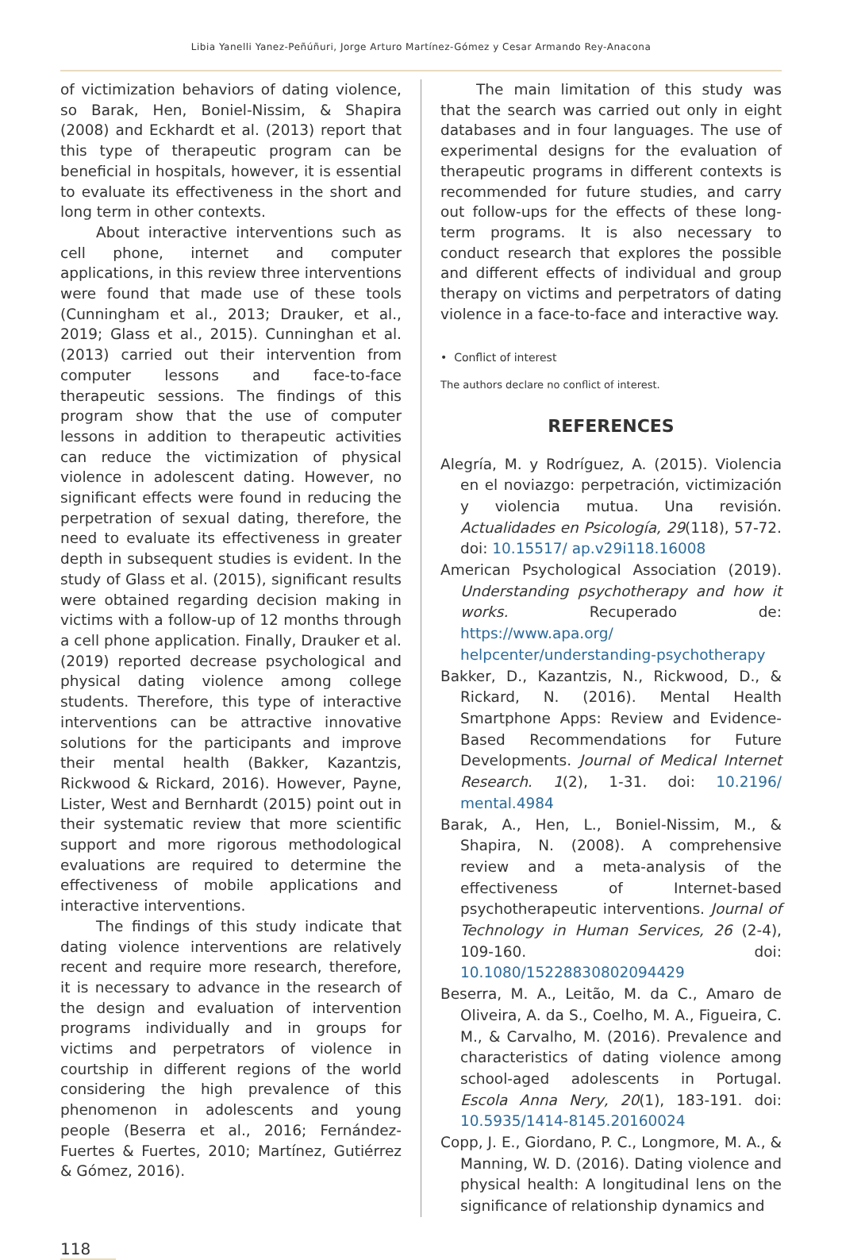Libia Yanelli Yanez-Peñúñuri, Jorge Arturo Martínez-Gómez y Cesar Armando Rey-Anacona
of victimization behaviors of dating violence, so Barak, Hen, Boniel-Nissim, & Shapira (2008) and Eckhardt et al. (2013) report that this type of therapeutic program can be beneficial in hospitals, however, it is essential to evaluate its effectiveness in the short and long term in other contexts.
About interactive interventions such as cell phone, internet and computer applications, in this review three interventions were found that made use of these tools (Cunningham et al., 2013; Drauker, et al., 2019; Glass et al., 2015). Cunninghan et al. (2013) carried out their intervention from computer lessons and face-to-face therapeutic sessions. The findings of this program show that the use of computer lessons in addition to therapeutic activities can reduce the victimization of physical violence in adolescent dating. However, no significant effects were found in reducing the perpetration of sexual dating, therefore, the need to evaluate its effectiveness in greater depth in subsequent studies is evident. In the study of Glass et al. (2015), significant results were obtained regarding decision making in victims with a follow-up of 12 months through a cell phone application. Finally, Drauker et al. (2019) reported decrease psychological and physical dating violence among college students. Therefore, this type of interactive interventions can be attractive innovative solutions for the participants and improve their mental health (Bakker, Kazantzis, Rickwood & Rickard, 2016). However, Payne, Lister, West and Bernhardt (2015) point out in their systematic review that more scientific support and more rigorous methodological evaluations are required to determine the effectiveness of mobile applications and interactive interventions.
The findings of this study indicate that dating violence interventions are relatively recent and require more research, therefore, it is necessary to advance in the research of the design and evaluation of intervention programs individually and in groups for victims and perpetrators of violence in courtship in different regions of the world considering the high prevalence of this phenomenon in adolescents and young people (Beserra et al., 2016; Fernández-Fuertes & Fuertes, 2010; Martínez, Gutiérrez & Gómez, 2016).
The main limitation of this study was that the search was carried out only in eight databases and in four languages. The use of experimental designs for the evaluation of therapeutic programs in different contexts is recommended for future studies, and carry out follow-ups for the effects of these long-term programs. It is also necessary to conduct research that explores the possible and different effects of individual and group therapy on victims and perpetrators of dating violence in a face-to-face and interactive way.
• Conflict of interest
The authors declare no conflict of interest.
REFERENCES
Alegría, M. y Rodríguez, A. (2015). Violencia en el noviazgo: perpetración, victimización y violencia mutua. Una revisión. Actualidades en Psicología, 29(118), 57-72. doi: 10.15517/ ap.v29i118.16008
American Psychological Association (2019). Understanding psychotherapy and how it works. Recuperado de: https://www.apa.org/ helpcenter/understanding-psychotherapy
Bakker, D., Kazantzis, N., Rickwood, D., & Rickard, N. (2016). Mental Health Smartphone Apps: Review and Evidence-Based Recommendations for Future Developments. Journal of Medical Internet Research. 1(2), 1-31. doi: 10.2196/ mental.4984
Barak, A., Hen, L., Boniel-Nissim, M., & Shapira, N. (2008). A comprehensive review and a meta-analysis of the effectiveness of Internet-based psychotherapeutic interventions. Journal of Technology in Human Services, 26 (2-4), 109-160. doi: 10.1080/15228830802094429
Beserra, M. A., Leitão, M. da C., Amaro de Oliveira, A. da S., Coelho, M. A., Figueira, C. M., & Carvalho, M. (2016). Prevalence and characteristics of dating violence among school-aged adolescents in Portugal. Escola Anna Nery, 20(1), 183-191. doi: 10.5935/1414-8145.20160024
Copp, J. E., Giordano, P. C., Longmore, M. A., & Manning, W. D. (2016). Dating violence and physical health: A longitudinal lens on the significance of relationship dynamics and
118